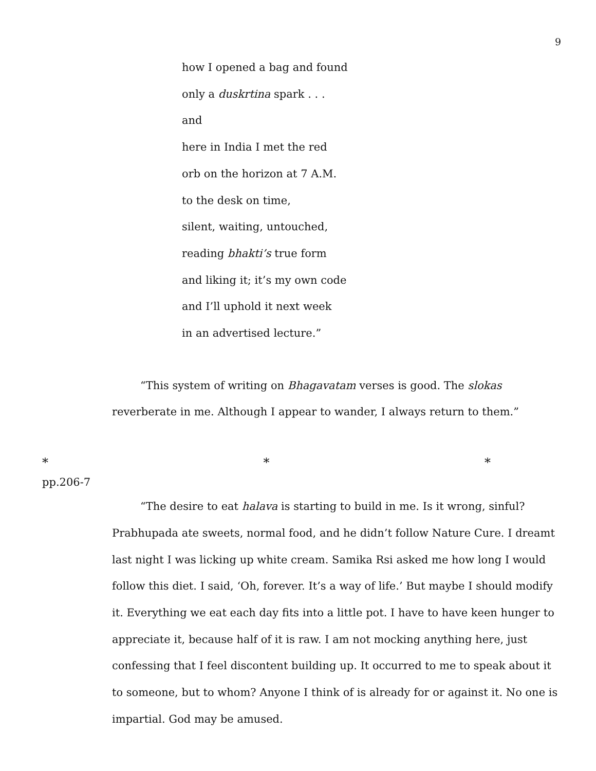9
how I opened a bag and found
only a duskrtina spark . . .
and
here in India I met the red
orb on the horizon at 7 A.M.
to the desk on time,
silent, waiting, untouched,
reading bhakti’s true form
and liking it; it’s my own code
and I’ll uphold it next week
in an advertised lecture.”
“This system of writing on Bhagavatam verses is good. The slokas reverberate in me. Although I appear to wander, I always return to them.”
* * *
pp.206-7
“The desire to eat halava is starting to build in me. Is it wrong, sinful? Prabhupada ate sweets, normal food, and he didn’t follow Nature Cure. I dreamt last night I was licking up white cream. Samika Rsi asked me how long I would follow this diet. I said, ‘Oh, forever. It’s a way of life.’ But maybe I should modify it. Everything we eat each day fits into a little pot. I have to have keen hunger to appreciate it, because half of it is raw. I am not mocking anything here, just confessing that I feel discontent building up. It occurred to me to speak about it to someone, but to whom? Anyone I think of is already for or against it. No one is impartial. God may be amused.